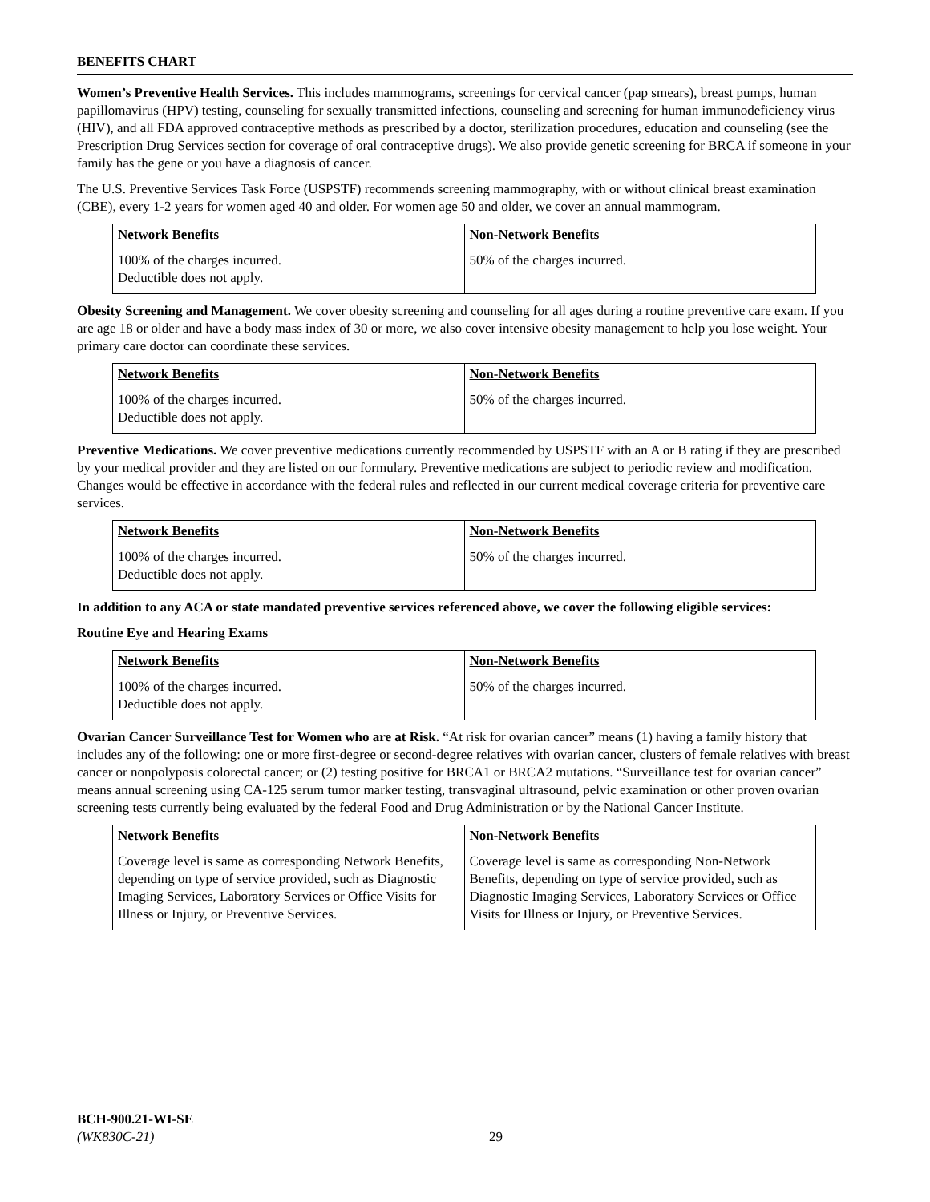BENEFITS CHART
Women’s Preventive Health Services. This includes mammograms, screenings for cervical cancer (pap smears), breast pumps, human papillomavirus (HPV) testing, counseling for sexually transmitted infections, counseling and screening for human immunodeficiency virus (HIV), and all FDA approved contraceptive methods as prescribed by a doctor, sterilization procedures, education and counseling (see the Prescription Drug Services section for coverage of oral contraceptive drugs). We also provide genetic screening for BRCA if someone in your family has the gene or you have a diagnosis of cancer.
The U.S. Preventive Services Task Force (USPSTF) recommends screening mammography, with or without clinical breast examination (CBE), every 1-2 years for women aged 40 and older. For women age 50 and older, we cover an annual mammogram.
| Network Benefits | Non-Network Benefits |
| --- | --- |
| 100% of the charges incurred. Deductible does not apply. | 50% of the charges incurred. |
Obesity Screening and Management. We cover obesity screening and counseling for all ages during a routine preventive care exam. If you are age 18 or older and have a body mass index of 30 or more, we also cover intensive obesity management to help you lose weight. Your primary care doctor can coordinate these services.
| Network Benefits | Non-Network Benefits |
| --- | --- |
| 100% of the charges incurred. Deductible does not apply. | 50% of the charges incurred. |
Preventive Medications. We cover preventive medications currently recommended by USPSTF with an A or B rating if they are prescribed by your medical provider and they are listed on our formulary. Preventive medications are subject to periodic review and modification. Changes would be effective in accordance with the federal rules and reflected in our current medical coverage criteria for preventive care services.
| Network Benefits | Non-Network Benefits |
| --- | --- |
| 100% of the charges incurred. Deductible does not apply. | 50% of the charges incurred. |
In addition to any ACA or state mandated preventive services referenced above, we cover the following eligible services:
Routine Eye and Hearing Exams
| Network Benefits | Non-Network Benefits |
| --- | --- |
| 100% of the charges incurred. Deductible does not apply. | 50% of the charges incurred. |
Ovarian Cancer Surveillance Test for Women who are at Risk. “At risk for ovarian cancer” means (1) having a family history that includes any of the following: one or more first-degree or second-degree relatives with ovarian cancer, clusters of female relatives with breast cancer or nonpolyposis colorectal cancer; or (2) testing positive for BRCA1 or BRCA2 mutations. “Surveillance test for ovarian cancer” means annual screening using CA-125 serum tumor marker testing, transvaginal ultrasound, pelvic examination or other proven ovarian screening tests currently being evaluated by the federal Food and Drug Administration or by the National Cancer Institute.
| Network Benefits | Non-Network Benefits |
| --- | --- |
| Coverage level is same as corresponding Network Benefits, depending on type of service provided, such as Diagnostic Imaging Services, Laboratory Services or Office Visits for Illness or Injury, or Preventive Services. | Coverage level is same as corresponding Non-Network Benefits, depending on type of service provided, such as Diagnostic Imaging Services, Laboratory Services or Office Visits for Illness or Injury, or Preventive Services. |
BCH-900.21-WI-SE
(WK830C-21)
29